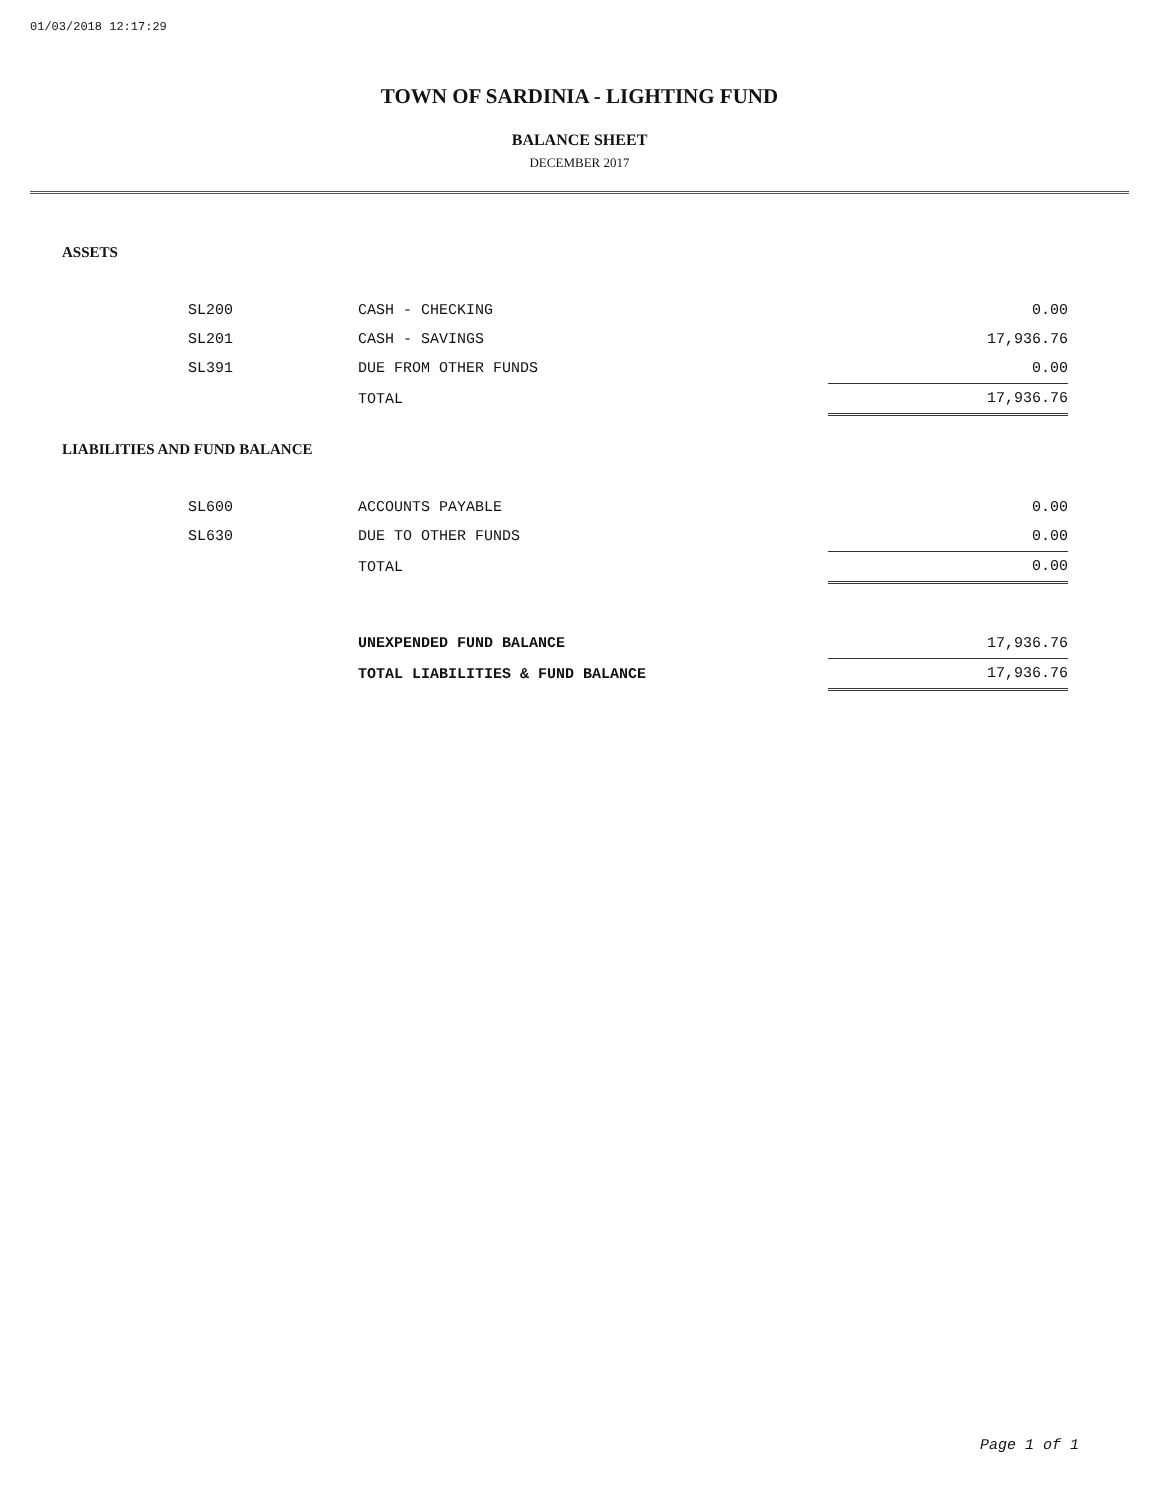01/03/2018 12:17:29
TOWN OF SARDINIA - LIGHTING FUND
BALANCE SHEET
DECEMBER 2017
ASSETS
| SL200 | CASH - CHECKING | 0.00 |
| SL201 | CASH - SAVINGS | 17,936.76 |
| SL391 | DUE FROM OTHER FUNDS | 0.00 |
| | TOTAL | 17,936.76 |
LIABILITIES AND FUND BALANCE
| SL600 | ACCOUNTS PAYABLE | 0.00 |
| SL630 | DUE TO OTHER FUNDS | 0.00 |
| | TOTAL | 0.00 |
| | UNEXPENDED FUND BALANCE | 17,936.76 |
| | TOTAL LIABILITIES & FUND BALANCE | 17,936.76 |
Page 1 of 1